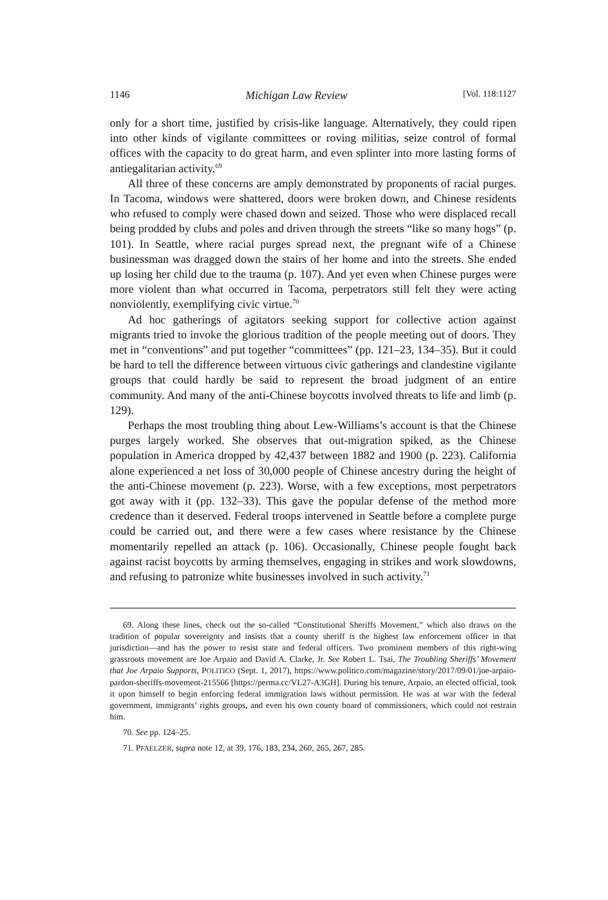1146 Michigan Law Review [Vol. 118:1127
only for a short time, justified by crisis-like language. Alternatively, they could ripen into other kinds of vigilante committees or roving militias, seize control of formal offices with the capacity to do great harm, and even splinter into more lasting forms of antiegalitarian activity.<sup>69</sup>
All three of these concerns are amply demonstrated by proponents of racial purges. In Tacoma, windows were shattered, doors were broken down, and Chinese residents who refused to comply were chased down and seized. Those who were displaced recall being prodded by clubs and poles and driven through the streets “like so many hogs” (p. 101). In Seattle, where racial purges spread next, the pregnant wife of a Chinese businessman was dragged down the stairs of her home and into the streets. She ended up losing her child due to the trauma (p. 107). And yet even when Chinese purges were more violent than what occurred in Tacoma, perpetrators still felt they were acting nonviolently, exemplifying civic virtue.<sup>70</sup>
Ad hoc gatherings of agitators seeking support for collective action against migrants tried to invoke the glorious tradition of the people meeting out of doors. They met in “conventions” and put together “committees” (pp. 121–23, 134–35). But it could be hard to tell the difference between virtuous civic gatherings and clandestine vigilante groups that could hardly be said to represent the broad judgment of an entire community. And many of the anti-Chinese boycotts involved threats to life and limb (p. 129).
Perhaps the most troubling thing about Lew-Williams’s account is that the Chinese purges largely worked. She observes that out-migration spiked, as the Chinese population in America dropped by 42,437 between 1882 and 1900 (p. 223). California alone experienced a net loss of 30,000 people of Chinese ancestry during the height of the anti-Chinese movement (p. 223). Worse, with a few exceptions, most perpetrators got away with it (pp. 132–33). This gave the popular defense of the method more credence than it deserved. Federal troops intervened in Seattle before a complete purge could be carried out, and there were a few cases where resistance by the Chinese momentarily repelled an attack (p. 106). Occasionally, Chinese people fought back against racist boycotts by arming themselves, engaging in strikes and work slowdowns, and refusing to patronize white businesses involved in such activity.<sup>71</sup>
69. Along these lines, check out the so-called “Constitutional Sheriffs Movement,” which also draws on the tradition of popular sovereignty and insists that a county sheriff is the highest law enforcement officer in that jurisdiction—and has the power to resist state and federal officers. Two prominent members of this right-wing grassroots movement are Joe Arpaio and David A. Clarke, Jr. See Robert L. Tsai, The Troubling Sheriffs’ Movement that Joe Arpaio Supports, POLITICO (Sept. 1, 2017), https://www.politico.com/magazine/story/2017/09/01/joe-arpaio-pardon-sheriffs-movement-215566 [https://perma.cc/VL27-A3GH]. During his tenure, Arpaio, an elected official, took it upon himself to begin enforcing federal immigration laws without permission. He was at war with the federal government, immigrants’ rights groups, and even his own county board of commissioners, which could not restrain him.
70. See pp. 124–25.
71. PFAELZER, supra note 12, at 39, 176, 183, 234, 260, 265, 267, 285.